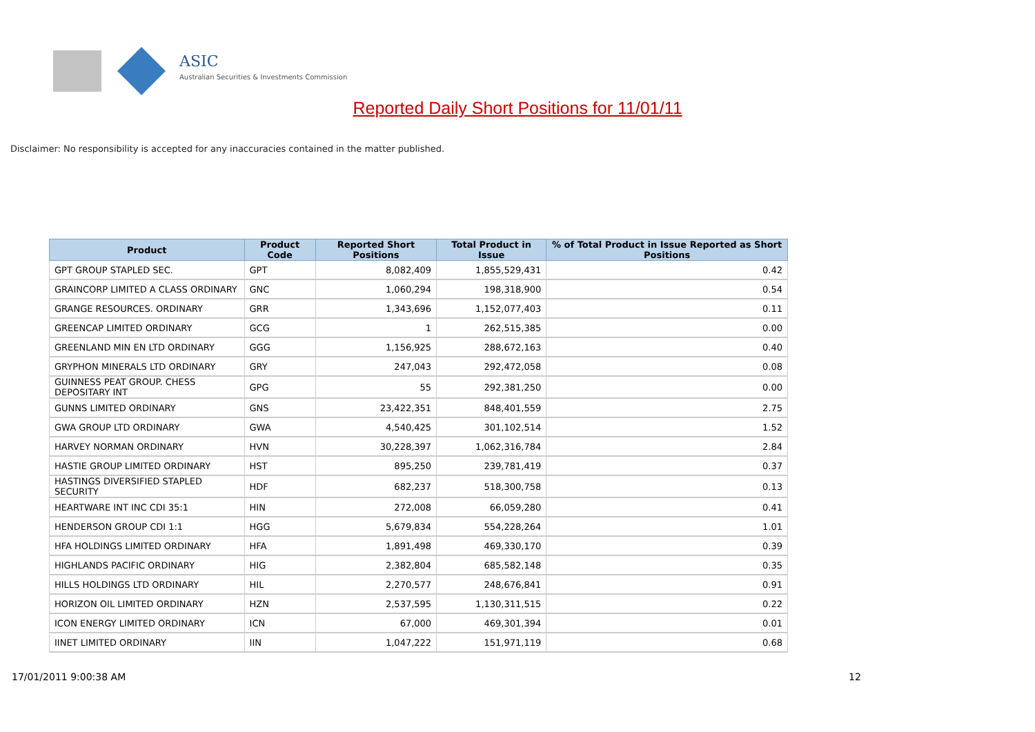ASIC
Australian Securities & Investments Commission
Reported Daily Short Positions for 11/01/11
Disclaimer: No responsibility is accepted for any inaccuracies contained in the matter published.
| Product | Product Code | Reported Short Positions | Total Product in Issue | % of Total Product in Issue Reported as Short Positions |
| --- | --- | --- | --- | --- |
| GPT GROUP STAPLED SEC. | GPT | 8,082,409 | 1,855,529,431 | 0.42 |
| GRAINCORP LIMITED A CLASS ORDINARY | GNC | 1,060,294 | 198,318,900 | 0.54 |
| GRANGE RESOURCES. ORDINARY | GRR | 1,343,696 | 1,152,077,403 | 0.11 |
| GREENCAP LIMITED ORDINARY | GCG | 1 | 262,515,385 | 0.00 |
| GREENLAND MIN EN LTD ORDINARY | GGG | 1,156,925 | 288,672,163 | 0.40 |
| GRYPHON MINERALS LTD ORDINARY | GRY | 247,043 | 292,472,058 | 0.08 |
| GUINNESS PEAT GROUP. CHESS DEPOSITARY INT | GPG | 55 | 292,381,250 | 0.00 |
| GUNNS LIMITED ORDINARY | GNS | 23,422,351 | 848,401,559 | 2.75 |
| GWA GROUP LTD ORDINARY | GWA | 4,540,425 | 301,102,514 | 1.52 |
| HARVEY NORMAN ORDINARY | HVN | 30,228,397 | 1,062,316,784 | 2.84 |
| HASTIE GROUP LIMITED ORDINARY | HST | 895,250 | 239,781,419 | 0.37 |
| HASTINGS DIVERSIFIED STAPLED SECURITY | HDF | 682,237 | 518,300,758 | 0.13 |
| HEARTWARE INT INC CDI 35:1 | HIN | 272,008 | 66,059,280 | 0.41 |
| HENDERSON GROUP CDI 1:1 | HGG | 5,679,834 | 554,228,264 | 1.01 |
| HFA HOLDINGS LIMITED ORDINARY | HFA | 1,891,498 | 469,330,170 | 0.39 |
| HIGHLANDS PACIFIC ORDINARY | HIG | 2,382,804 | 685,582,148 | 0.35 |
| HILLS HOLDINGS LTD ORDINARY | HIL | 2,270,577 | 248,676,841 | 0.91 |
| HORIZON OIL LIMITED ORDINARY | HZN | 2,537,595 | 1,130,311,515 | 0.22 |
| ICON ENERGY LIMITED ORDINARY | ICN | 67,000 | 469,301,394 | 0.01 |
| IINET LIMITED ORDINARY | IIN | 1,047,222 | 151,971,119 | 0.68 |
17/01/2011 9:00:38 AM 12